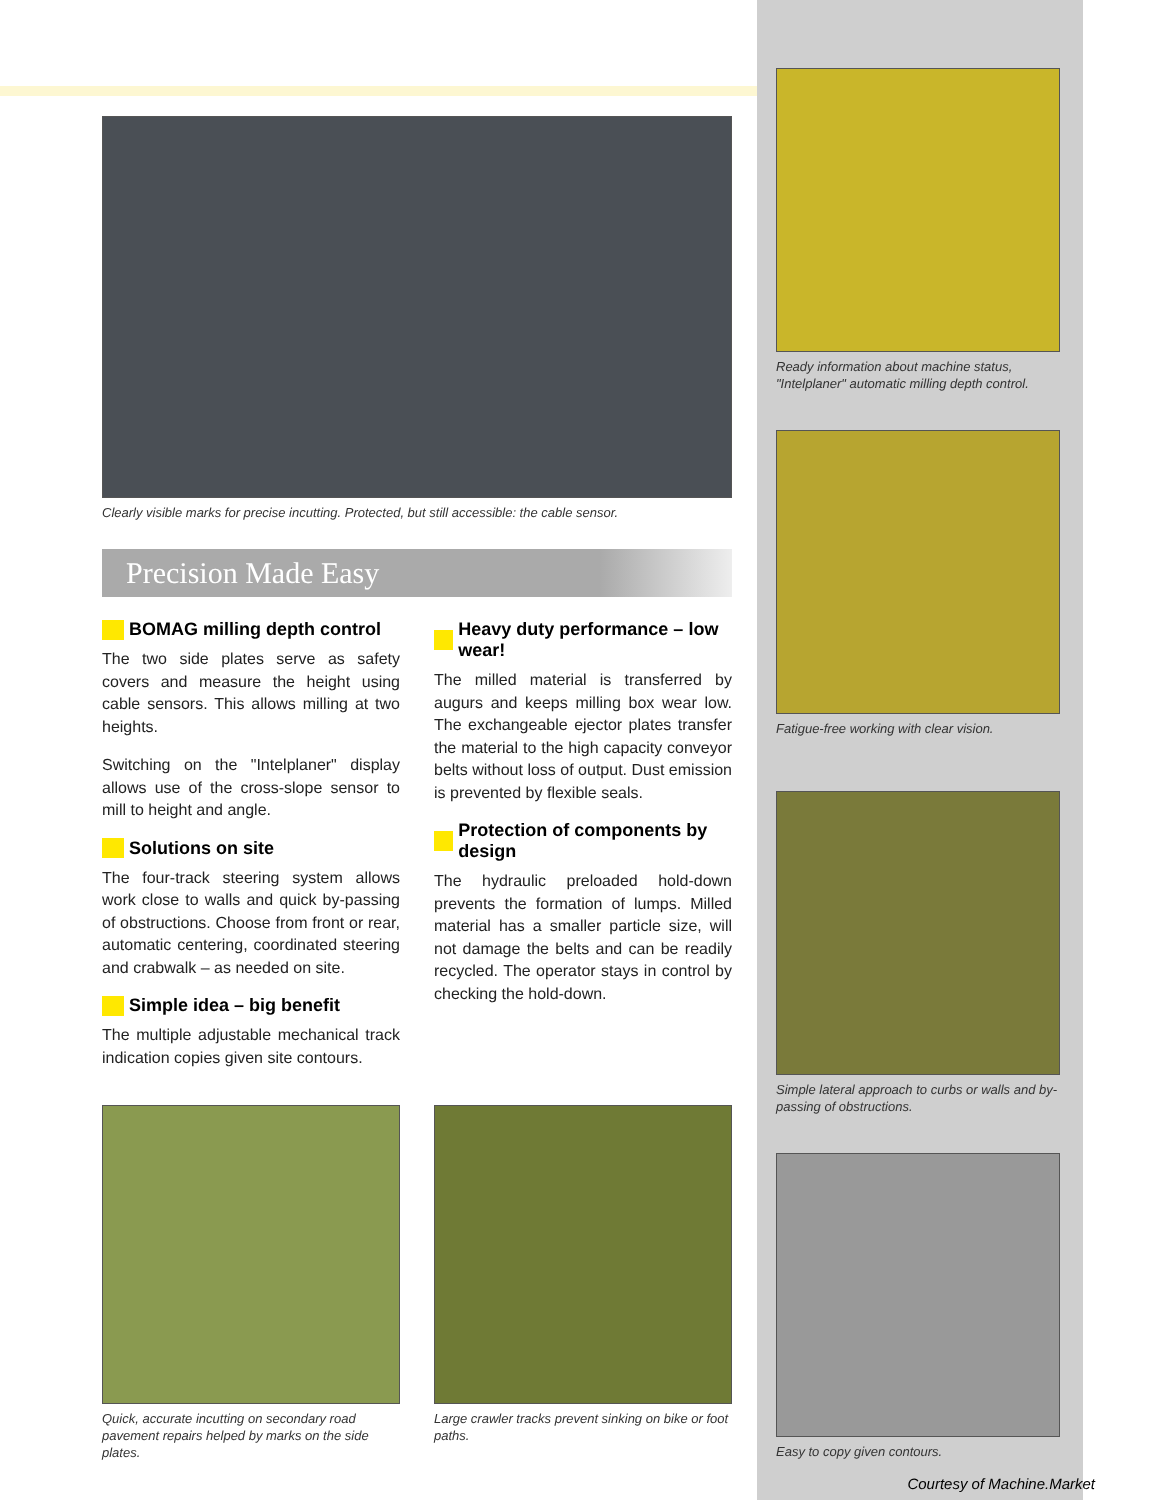Clearly visible marks for precise incutting. Protected, but still accessible: the cable sensor.
Precision Made Easy
BOMAG milling depth control
The two side plates serve as safety covers and measure the height using cable sensors. This allows milling at two heights.
Switching on the "Intelplaner" display allows use of the cross-slope sensor to mill to height and angle.
Solutions on site
The four-track steering system allows work close to walls and quick by-passing of obstructions. Choose from front or rear, automatic centering, coordinated steering and crabwalk – as needed on site.
Simple idea – big benefit
The multiple adjustable mechanical track indication copies given site contours.
Heavy duty performance – low wear!
The milled material is transferred by augurs and keeps milling box wear low. The exchangeable ejector plates transfer the material to the high capacity conveyor belts without loss of output. Dust emission is prevented by flexible seals.
Protection of components by design
The hydraulic preloaded hold-down prevents the formation of lumps. Milled material has a smaller particle size, will not damage the belts and can be readily recycled. The operator stays in control by checking the hold-down.
Quick, accurate incutting on secondary road pavement repairs helped by marks on the side plates.
Large crawler tracks prevent sinking on bike or foot paths.
Ready information about machine status, "Intelplaner" automatic milling depth control.
Fatigue-free working with clear vision.
Simple lateral approach to curbs or walls and by-passing of obstructions.
Easy to copy given contours.
Courtesy of Machine.Market